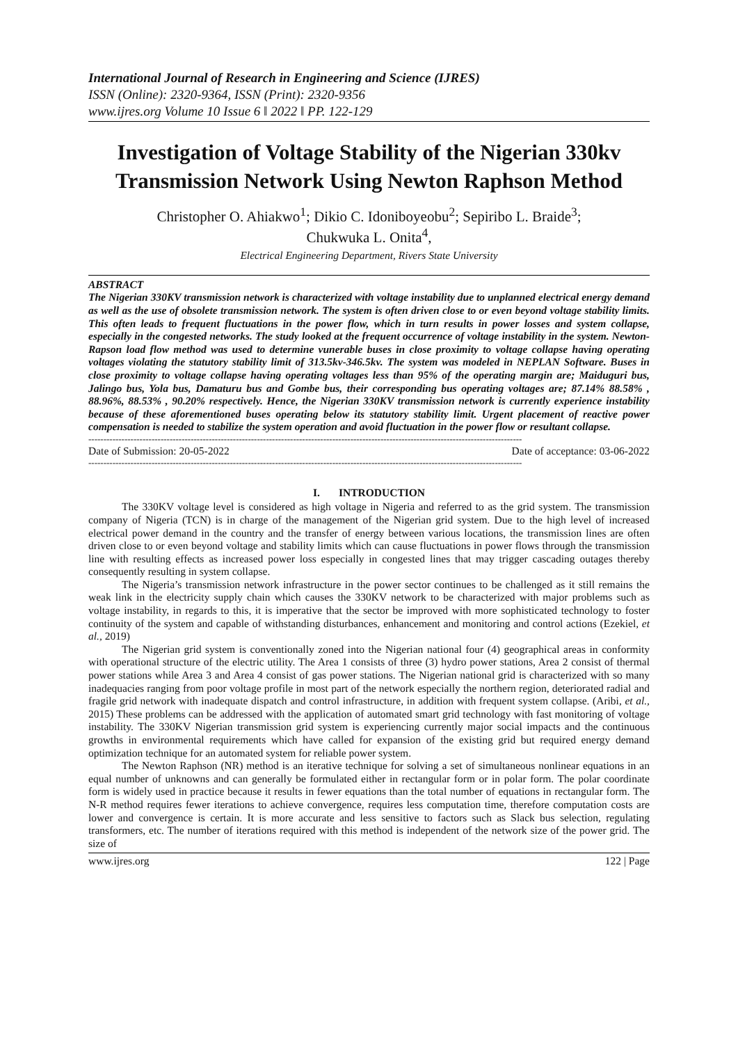International Journal of Research in Engineering and Science (IJRES)
ISSN (Online): 2320-9364, ISSN (Print): 2320-9356
www.ijres.org Volume 10 Issue 6 ǁ 2022 ǁ PP. 122-129
Investigation of Voltage Stability of the Nigerian 330kv Transmission Network Using Newton Raphson Method
Christopher O. Ahiakwo<sup>1</sup>; Dikio C. Idoniboyeobu<sup>2</sup>; Sepiribo L. Braide<sup>3</sup>;
Chukwuka L. Onita<sup>4</sup>,
Electrical Engineering Department, Rivers State University
ABSTRACT
The Nigerian 330KV transmission network is characterized with voltage instability due to unplanned electrical energy demand as well as the use of obsolete transmission network. The system is often driven close to or even beyond voltage stability limits. This often leads to frequent fluctuations in the power flow, which in turn results in power losses and system collapse, especially in the congested networks. The study looked at the frequent occurrence of voltage instability in the system. Newton-Rapson load flow method was used to determine vunerable buses in close proximity to voltage collapse having operating voltages violating the statutory stability limit of 313.5kv-346.5kv. The system was modeled in NEPLAN Software. Buses in close proximity to voltage collapse having operating voltages less than 95% of the operating margin are; Maiduguri bus, Jalingo bus, Yola bus, Damaturu bus and Gombe bus, their corresponding bus operating voltages are; 87.14% 88.58% , 88.96%, 88.53% , 90.20% respectively. Hence, the Nigerian 330KV transmission network is currently experience instability because of these aforementioned buses operating below its statutory stability limit. Urgent placement of reactive power compensation is needed to stabilize the system operation and avoid fluctuation in the power flow or resultant collapse.
------------------------------------------------------------------------------------------------------------------------------------------------
Date of Submission: 20-05-2022 Date of acceptance: 03-06-2022
------------------------------------------------------------------------------------------------------------------------------------------------
I. INTRODUCTION
The 330KV voltage level is considered as high voltage in Nigeria and referred to as the grid system. The transmission company of Nigeria (TCN) is in charge of the management of the Nigerian grid system. Due to the high level of increased electrical power demand in the country and the transfer of energy between various locations, the transmission lines are often driven close to or even beyond voltage and stability limits which can cause fluctuations in power flows through the transmission line with resulting effects as increased power loss especially in congested lines that may trigger cascading outages thereby consequently resulting in system collapse.
The Nigeria’s transmission network infrastructure in the power sector continues to be challenged as it still remains the weak link in the electricity supply chain which causes the 330KV network to be characterized with major problems such as voltage instability, in regards to this, it is imperative that the sector be improved with more sophisticated technology to foster continuity of the system and capable of withstanding disturbances, enhancement and monitoring and control actions (Ezekiel, et al., 2019)
The Nigerian grid system is conventionally zoned into the Nigerian national four (4) geographical areas in conformity with operational structure of the electric utility. The Area 1 consists of three (3) hydro power stations, Area 2 consist of thermal power stations while Area 3 and Area 4 consist of gas power stations. The Nigerian national grid is characterized with so many inadequacies ranging from poor voltage profile in most part of the network especially the northern region, deteriorated radial and fragile grid network with inadequate dispatch and control infrastructure, in addition with frequent system collapse. (Aribi, et al., 2015) These problems can be addressed with the application of automated smart grid technology with fast monitoring of voltage instability. The 330KV Nigerian transmission grid system is experiencing currently major social impacts and the continuous growths in environmental requirements which have called for expansion of the existing grid but required energy demand optimization technique for an automated system for reliable power system.
The Newton Raphson (NR) method is an iterative technique for solving a set of simultaneous nonlinear equations in an equal number of unknowns and can generally be formulated either in rectangular form or in polar form. The polar coordinate form is widely used in practice because it results in fewer equations than the total number of equations in rectangular form. The N-R method requires fewer iterations to achieve convergence, requires less computation time, therefore computation costs are lower and convergence is certain. It is more accurate and less sensitive to factors such as Slack bus selection, regulating transformers, etc. The number of iterations required with this method is independent of the network size of the power grid. The size of
www.ijres.org 122 | Page